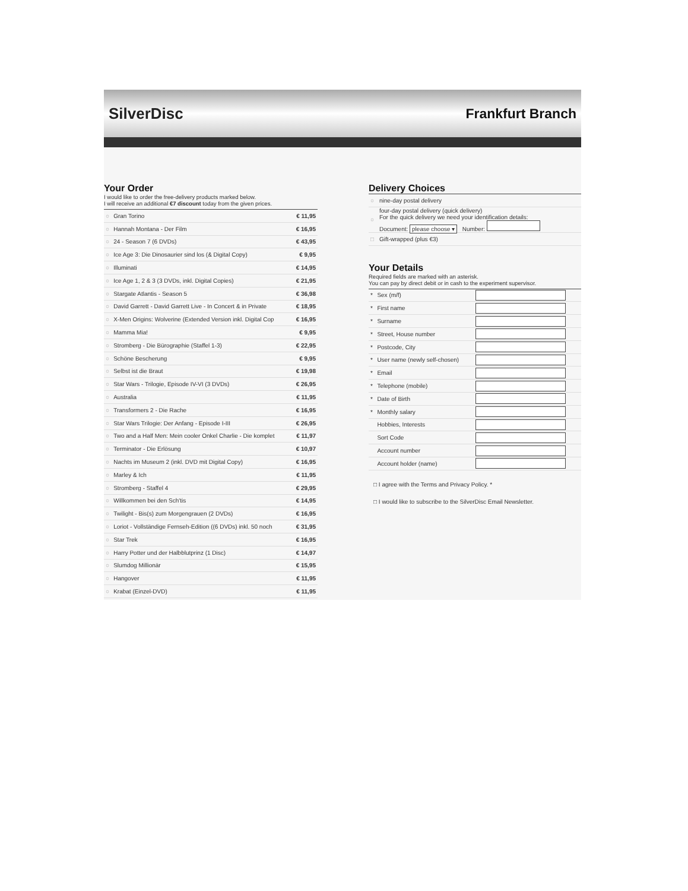SilverDisc Frankfurt Branch
Your Order
I would like to order the free-delivery products marked below.
I will receive an additional €7 discount today from the given prices.
| ○ | Gran Torino | € 11,95 |
| ○ | Hannah Montana - Der Film | € 16,95 |
| ○ | 24 - Season 7 (6 DVDs) | € 43,95 |
| ○ | Ice Age 3: Die Dinosaurier sind los (& Digital Copy) | € 9,95 |
| ○ | Illuminati | € 14,95 |
| ○ | Ice Age 1, 2 & 3 (3 DVDs, inkl. Digital Copies) | € 21,95 |
| ○ | Stargate Atlantis - Season 5 | € 36,98 |
| ○ | David Garrett - David Garrett Live - In Concert & in Private | € 18,95 |
| ○ | X-Men Origins: Wolverine (Extended Version inkl. Digital Cop | € 16,95 |
| ○ | Mamma Mia! | € 9,95 |
| ○ | Stromberg - Die Bürographie (Staffel 1-3) | € 22,95 |
| ○ | Schöne Bescherung | € 9,95 |
| ○ | Selbst ist die Braut | € 19,98 |
| ○ | Star Wars - Trilogie, Episode IV-VI (3 DVDs) | € 26,95 |
| ○ | Australia | € 11,95 |
| ○ | Transformers 2 - Die Rache | € 16,95 |
| ○ | Star Wars Trilogie: Der Anfang - Episode I-III | € 26,95 |
| ○ | Two and a Half Men: Mein cooler Onkel Charlie - Die komplet | € 11,97 |
| ○ | Terminator - Die Erlösung | € 10,97 |
| ○ | Nachts im Museum 2 (inkl. DVD mit Digital Copy) | € 16,95 |
| ○ | Marley & Ich | € 11,95 |
| ○ | Stromberg - Staffel 4 | € 29,95 |
| ○ | Willkommen bei den Sch'tis | € 14,95 |
| ○ | Twilight - Bis(s) zum Morgengrauen (2 DVDs) | € 16,95 |
| ○ | Loriot - Vollständige Fernseh-Edition ((6 DVDs) inkl. 50 noch | € 31,95 |
| ○ | Star Trek | € 16,95 |
| ○ | Harry Potter und der Halbblutprinz (1 Disc) | € 14,97 |
| ○ | Slumdog Millionär | € 15,95 |
| ○ | Hangover | € 11,95 |
| ○ | Krabat (Einzel-DVD) | € 11,95 |
Delivery Choices
| ○ | nine-day postal delivery |
| ○ | four-day postal delivery (quick delivery) For the quick delivery we need your identification details: Document: please choose ▾ Number: |
| □ | Gift-wrapped (plus €3) |
Your Details
Required fields are marked with an asterisk.
You can pay by direct debit or in cash to the experiment supervisor.
| * | Sex (m/f) | |
| * | First name | |
| * | Surname | |
| * | Street, House number | |
| * | Postcode, City | |
| * | User name (newly self-chosen) | |
| * | Email | |
| * | Telephone (mobile) | |
| * | Date of Birth | |
| * | Monthly salary | |
| | Hobbies, Interests | |
| | Sort Code | |
| | Account number | |
| | Account holder (name) | |
□ I agree with the Terms and Privacy Policy. *
□ I would like to subscribe to the SilverDisc Email Newsletter.